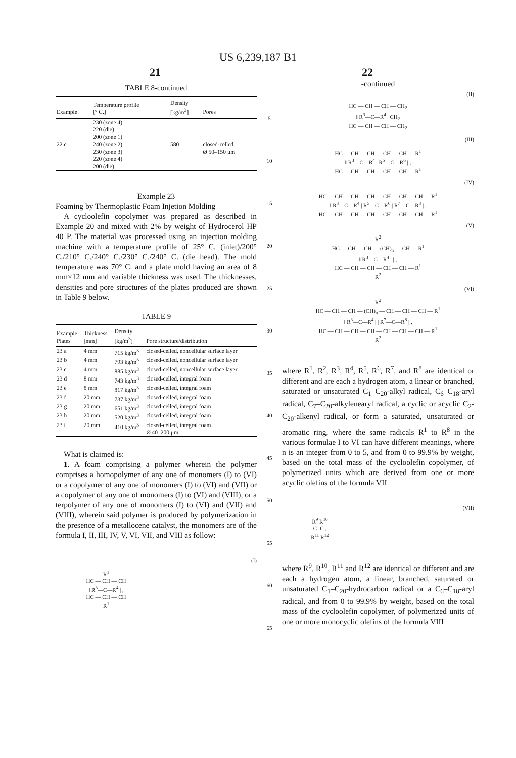US 6,239,187 B1
21 22
TABLE 8-continued
| Example | Temperature profile [° C.] | Density [kg/m<sup>3</sup>] | Pores |
| --- | --- | --- | --- |
| 22 c | 230 (zone 4) 220 (die) 200 (zone 1) 240 (zone 2) 230 (zone 3) 220 (zone 4) 200 (die) | 580 | closed-celled, Ø 50–150 μm |
Example 23
Foaming by Thermoplastic Foam Injetion Molding
A cycloolefin copolymer was prepared as described in Example 20 and mixed with 2% by weight of Hydrocerol HP 40 P. The material was processed using an injection molding machine with a temperature profile of 25° C. (inlet)/200° C./210° C./240° C./230° C./240° C. (die head). The mold temperature was 70° C. and a plate mold having an area of 8 mm×12 mm and variable thickness was used. The thicknesses, densities and pore structures of the plates produced are shown in Table 9 below.
TABLE 9
| Example Plates | Thickness [mm] | Density [kg/m<sup>3</sup>] | Pore structure/distribution |
| --- | --- | --- | --- |
| 23 a | 4 mm | 715 kg/m<sup>3</sup> | closed-celled, noncellular surface layer |
| 23 b | 4 mm | 793 kg/m<sup>3</sup> | closed-celled, noncellular surface layer |
| 23 c | 4 mm | 885 kg/m<sup>3</sup> | closed-celled, noncellular surface layer |
| 23 d | 8 mm | 743 kg/m<sup>3</sup> | closed-celled, integral foam |
| 23 e | 8 mm | 817 kg/m<sup>3</sup> | closed-celled, integral foam |
| 23 f | 20 mm | 737 kg/m<sup>3</sup> | closed-celled, integral foam |
| 23 g | 20 mm | 651 kg/m<sup>3</sup> | closed-celled, integral foam |
| 23 h | 20 mm | 520 kg/m<sup>3</sup> | closed-celled, integral foam |
| 23 i | 20 mm | 410 kg/m<sup>3</sup> | closed-celled, integral foam Ø 40–200 μm |
What is claimed is:
1. A foam comprising a polymer wherein the polymer comprises a homopolymer of any one of monomers (I) to (VI) or a copolymer of any one of monomers (I) to (VI) and (VII) or a copolymer of any one of monomers (I) to (VI) and (VIII), or a terpolymer of any one of monomers (I) to (VI) and (VII) and (VIII), wherein said polymer is produced by polymerization in the presence of a metallocene catalyst, the monomers are of the formula I, II, III, IV, V, VI, VII, and VIII as follow:
(I)
R<sup>1</sup>
HC — CH — CH
‖ R<sup>3</sup>—C—R<sup>4</sup> | ,
HC — CH — CH
R<sup>1</sup>
5
10
15
20
25
30
35
40
45
50
55
60
65
-continued
(II)
HC — CH — CH — CH<sub>2</sub>
‖ R<sup>3</sup>—C—R<sup>4</sup> | CH<sub>2</sub>
HC — CH — CH — CH<sub>2</sub>
(III)
HC — CH — CH — CH — CH — R<sup>1</sup>
‖ R<sup>3</sup>—C—R<sup>4</sup> | R<sup>5</sup>—C—R<sup>6</sup> | ,
HC — CH — CH — CH — CH — R<sup>1</sup>
(IV)
HC — CH — CH — CH — CH — CH — CH — R<sup>1</sup>
‖ R<sup>3</sup>—C—R<sup>4</sup> | R<sup>5</sup>—C—R<sup>6</sup> | R<sup>7</sup>—C—R<sup>8</sup> | ,
HC — CH — CH — CH — CH — CH — CH — R<sup>1</sup>
(V)
R<sup>2</sup>
HC — CH — CH — (CH)<sub>n</sub> — CH — R<sup>1</sup>
‖ R<sup>3</sup>—C—R<sup>4</sup> | | ,
HC — CH — CH — CH — CH — R<sup>1</sup>
R<sup>2</sup>
(VI)
R<sup>2</sup>
HC — CH — CH — (CH)<sub>n</sub> — CH — CH — CH — R<sup>1</sup>
‖ R<sup>3</sup>—C—R<sup>4</sup> | | R<sup>7</sup>—C—R<sup>8</sup> | ,
HC — CH — CH — CH — CH — CH — CH — R<sup>1</sup>
R<sup>2</sup>
where R<sup>1</sup>, R<sup>2</sup>, R<sup>3</sup>, R<sup>4</sup>, R<sup>5</sup>, R<sup>6</sup>, R<sup>7</sup>, and R<sup>8</sup> are identical or different and are each a hydrogen atom, a linear or branched, saturated or unsaturated C<sub>1</sub>–C<sub>20</sub>-alkyl radical, C<sub>6</sub>–C<sub>18</sub>-aryl radical, C<sub>7</sub>–C<sub>20</sub>-alkylenearyl radical, a cyclic or acyclic C<sub>2</sub>-C<sub>20</sub>-alkenyl radical, or form a saturated, unsaturated or aromatic ring, where the same radicals R<sup>1</sup> to R<sup>8</sup> in the various formulae I to VI can have different meanings, where n is an integer from 0 to 5, and from 0 to 99.9% by weight, based on the total mass of the cycloolefin copolymer, of polymerized units which are derived from one or more acyclic olefins of the formula VII
(VII)
R<sup>9</sup> R<sup>10</sup>
C=C ,
R<sup>11</sup> R<sup>12</sup>
where R<sup>9</sup>, R<sup>10</sup>, R<sup>11</sup> and R<sup>12</sup> are identical or different and are each a hydrogen atom, a linear, branched, saturated or unsaturated C<sub>1</sub>–C<sub>20</sub>-hydrocarbon radical or a C<sub>6</sub>–C<sub>18</sub>-aryl radical, and from 0 to 99.9% by weight, based on the total mass of the cycloolefin copolymer, of polymerized units of one or more monocyclic olefins of the formula VIII